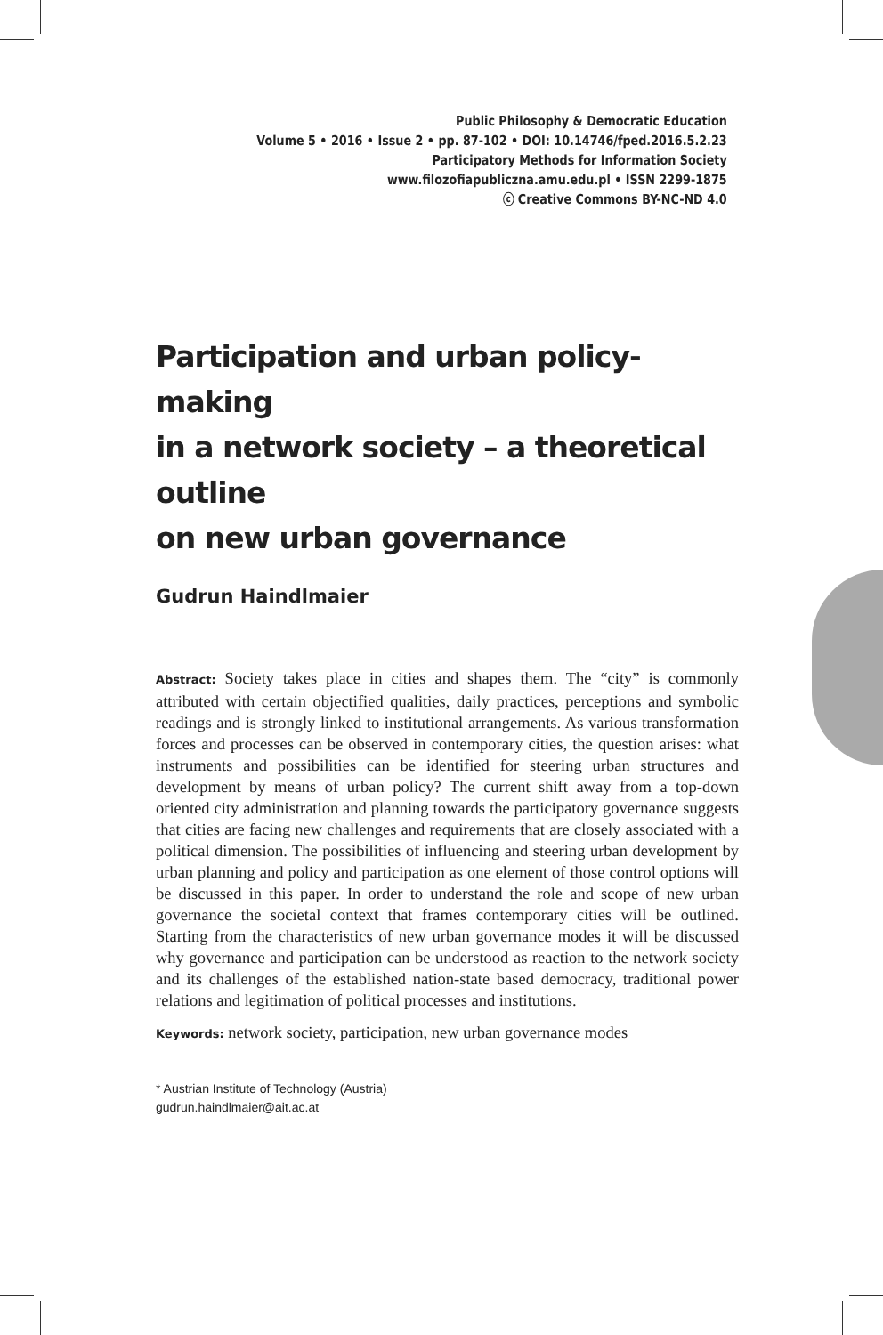Public Philosophy & Democratic Education
Volume 5 • 2016 • Issue 2 • pp. 87-102 • DOI: 10.14746/fped.2016.5.2.23
Participatory Methods for Information Society
www.filozofiapubliczna.amu.edu.pl • ISSN 2299-1875
ⓒ Creative Commons BY-NC-ND 4.0
Participation and urban policy-making
in a network society – a theoretical outline
on new urban governance
Gudrun Haindlmaier
Abstract: Society takes place in cities and shapes them. The “city” is commonly attributed with certain objectified qualities, daily practices, perceptions and symbolic readings and is strongly linked to institutional arrangements. As various transformation forces and processes can be observed in contemporary cities, the question arises: what instruments and possibilities can be identified for steering urban structures and development by means of urban policy? The current shift away from a top-down oriented city administration and planning towards the participatory governance suggests that cities are facing new challenges and requirements that are closely associated with a political dimension. The possibilities of influencing and steering urban development by urban planning and policy and participation as one element of those control options will be discussed in this paper. In order to understand the role and scope of new urban governance the societal context that frames contemporary cities will be outlined. Starting from the characteristics of new urban governance modes it will be discussed why governance and participation can be understood as reaction to the network society and its challenges of the established nation-state based democracy, traditional power relations and legitimation of political processes and institutions.
Keywords: network society, participation, new urban governance modes
* Austrian Institute of Technology (Austria)
gudrun.haindlmaier@ait.ac.at